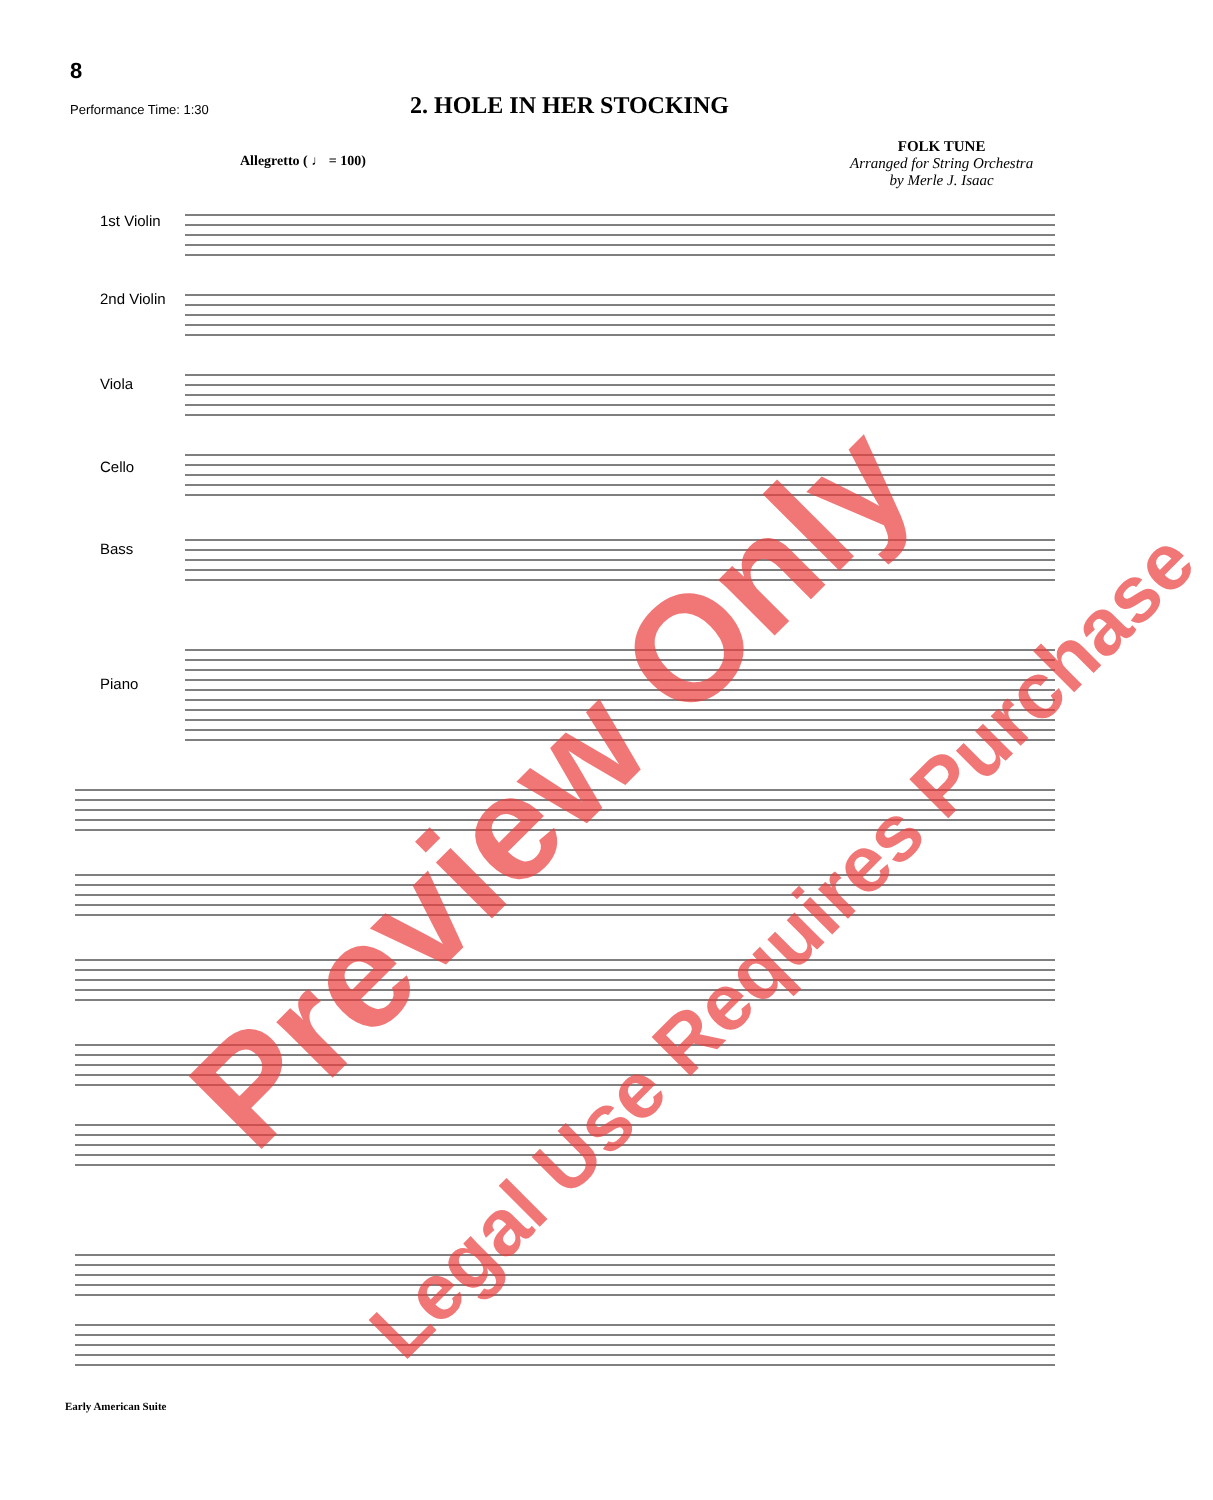8
Performance Time: 1:30 2. HOLE IN HER STOCKING
FOLK TUNE
Arranged for String Orchestra
by Merle J. Isaac
Allegretto ( ♩ = 100)
1st Violin
2nd Violin
Viola
Cello
Bass
Piano
Preview Only
Legal Use Requires Purchase
Early American Suite